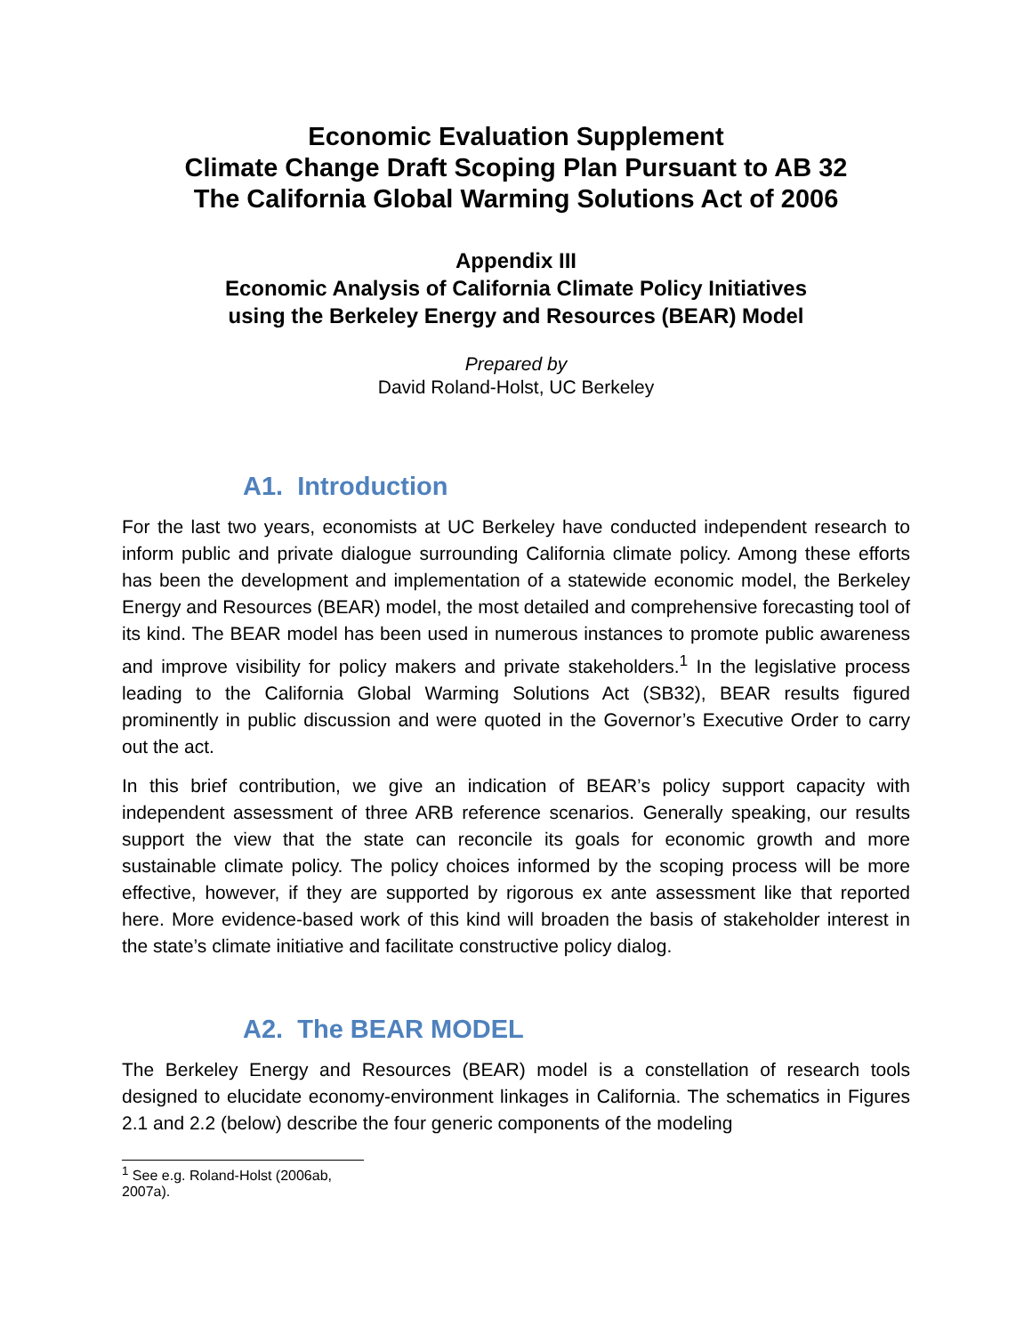Economic Evaluation Supplement
Climate Change Draft Scoping Plan Pursuant to AB 32
The California Global Warming Solutions Act of 2006
Appendix III
Economic Analysis of California Climate Policy Initiatives
using the Berkeley Energy and Resources (BEAR) Model
Prepared by
David Roland-Holst, UC Berkeley
A1. Introduction
For the last two years, economists at UC Berkeley have conducted independent research to inform public and private dialogue surrounding California climate policy. Among these efforts has been the development and implementation of a statewide economic model, the Berkeley Energy and Resources (BEAR) model, the most detailed and comprehensive forecasting tool of its kind. The BEAR model has been used in numerous instances to promote public awareness and improve visibility for policy makers and private stakeholders.<sup>1</sup> In the legislative process leading to the California Global Warming Solutions Act (SB32), BEAR results figured prominently in public discussion and were quoted in the Governor’s Executive Order to carry out the act.
In this brief contribution, we give an indication of BEAR’s policy support capacity with independent assessment of three ARB reference scenarios. Generally speaking, our results support the view that the state can reconcile its goals for economic growth and more sustainable climate policy. The policy choices informed by the scoping process will be more effective, however, if they are supported by rigorous ex ante assessment like that reported here. More evidence-based work of this kind will broaden the basis of stakeholder interest in the state’s climate initiative and facilitate constructive policy dialog.
A2. The BEAR MODEL
The Berkeley Energy and Resources (BEAR) model is a constellation of research tools designed to elucidate economy-environment linkages in California. The schematics in Figures 2.1 and 2.2 (below) describe the four generic components of the modeling
<sup>1</sup> See e.g. Roland-Holst (2006ab, 2007a).